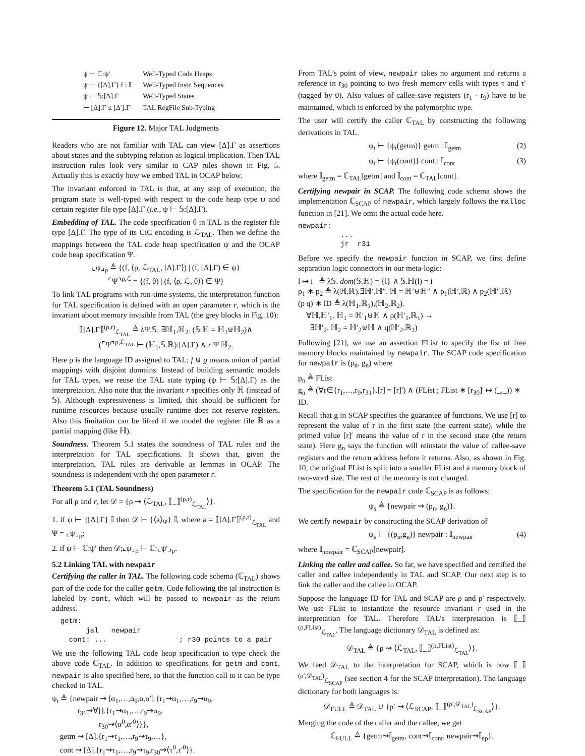| ψ ⊢ ℂ:ψ′ | Well-Typed Code Heaps |
| ψ ⊢ {[Δ].Γ} f : 𝕀 | Well-Typed Instr. Sequences |
| ψ ⊢ 𝕊:[Δ].Γ | Well-Typed States |
| ⊢ [Δ].Γ ≤ [Δ′].Γ′ | TAL RegFile Sub-Typing |
Figure 12. Major TAL Judgments
Readers who are not familiar with TAL can view [Δ].Γ as assertions about states and the subtyping relation as logical implication. Then TAL instruction rules look very similar to CAP rules shown in Fig. 5. Actually this is exactly how we embed TAL in OCAP below.
The invariant enforced in TAL is that, at any step of execution, the program state is well-typed with respect to the code heap type ψ and certain register file type [Δ].Γ (i.e., ψ ⊢ 𝕊:[Δ].Γ).
Embedding of TAL. The code specification θ in TAL is the register file type [Δ].Γ. The type of its CiC encoding is ℒ<sub>TAL</sub>. Then we define the mappings between the TAL code heap specification ψ and the OCAP code heap specification Ψ.
⌞ψ⌟<sub>ρ</sub> ≜ {(f, ⟨ρ, ℒ<sub>TAL</sub>, [Δ].Γ⟩) | (f, [Δ].Γ) ∈ ψ}
⌜Ψ⌝<sup>ρ,ℒ</sup> = {(f, θ) | (f, ⟨ρ, ℒ, θ⟩) ∈ Ψ}
To link TAL programs with run-time systems, the interpretation function for TAL specification is defined with an open parameter r, which is the invariant about memory invisible from TAL (the grey blocks in Fig. 10):
⟦[Δ].Γ⟧<sup>(ρ,r)</sup><sub>ℒ<sub>TAL</sub></sub> ≜ λΨ,𝕊. ∃ℍ<sub>1</sub>,ℍ<sub>2</sub>. (𝕊.ℍ = ℍ<sub>1</sub>⊎ℍ<sub>2</sub>)∧
(⌜Ψ⌝<sup>ρ,ℒ<sub>TAL</sub></sup> ⊢ (ℍ<sub>1</sub>,𝕊.ℝ):[Δ].Γ) ∧ r Ψ ℍ<sub>2</sub>.
Here ρ is the language ID assigned to TAL; f ⊎ g means union of partial mappings with disjoint domains. Instead of building semantic models for TAL types, we reuse the TAL state typing (ψ ⊢ 𝕊:[Δ].Γ) as the interpretation. Also note that the invariant r specifies only ℍ (instead of 𝕊). Although expressiveness is limited, this should be sufficient for runtime resources because usually runtime does not reserve registers. Also this limitation can be lifted if we model the register file ℝ as a partial mapping (like ℍ).
Soundness. Theorem 5.1 states the soundness of TAL rules and the interpretation for TAL specifications. It shows that, given the interpretation, TAL rules are derivable as lemmas in OCAP. The soundness is independent with the open parameter r.
Theorem 5.1 (TAL Soundness)
For all ρ and r, let 𝒟 = {ρ ⇝ ⟨ℒ<sub>TAL</sub>, ⟦_⟧<sup>(ρ,r)</sup><sub>ℒ<sub>TAL</sub></sub>⟩}.
1. if ψ ⊢ {[Δ].Γ} 𝕀 then 𝒟 ⊢ {⟨a⟩<sub>Ψ</sub>} 𝕀, where a = ⟦[Δ].Γ⟧<sup>(ρ,r)</sup><sub>ℒ<sub>TAL</sub></sub> and Ψ = ⌞ψ⌟<sub>ρ</sub>;
2. if ψ ⊢ ℂ:ψ′ then 𝒟;⌞ψ⌟<sub>ρ</sub> ⊢ ℂ:⌞ψ′⌟<sub>ρ</sub>.
5.2 Linking TAL with newpair
Certifying the caller in TAL. The following code schema (ℂ<sub>TAL</sub>) shows part of the code for the caller getm. Code following the jal instruction is labeled by cont, which will be passed to newpair as the return address.
  getm:
        jal   newpair
    cont: ...                 ; r30 points to a pair
We use the following TAL code heap specification to type check the above code ℂ<sub>TAL</sub>. In addition to specifications for getm and cont, newpair is also specified here, so that the function call to it can be type checked in TAL.
ψ<sub>t</sub> ≜ {newpair ⇝ [α<sub>1</sub>,…,α<sub>9</sub>,α,α′].{r<sub>1</sub>⇝α<sub>1</sub>,…,r<sub>9</sub>⇝α<sub>9</sub>,
r<sub>31</sub>⇝∀[].{r<sub>1</sub>⇝α<sub>1</sub>,…,r<sub>9</sub>⇝α<sub>9</sub>,
r<sub>30</sub>⇝⟨α<sup>0</sup>,α′<sup>0</sup>⟩}},
getm ⇝ [Δ].{r<sub>1</sub>⇝τ<sub>1</sub>,…,r<sub>9</sub>⇝τ<sub>9</sub>,…},
cont ⇝ [Δ].{r<sub>1</sub>⇝τ<sub>1</sub>,…,r<sub>9</sub>⇝τ<sub>9</sub>,r<sub>30</sub>⇝⟨τ<sup>0</sup>,τ′<sup>0</sup>⟩}.
From TAL’s point of view, newpair takes no argument and returns a reference in r<sub>30</sub> pointing to two fresh memory cells with types τ and τ′ (tagged by 0). Also values of callee-save registers (r<sub>1</sub> - r<sub>9</sub>) have to be maintained, which is enforced by the polymorphic type.
The user will certify the caller ℂ<sub>TAL</sub> by constructing the following derivations in TAL.
ψ<sub>t</sub> ⊢ {ψ<sub>t</sub>(getm)} getm : 𝕀<sub>getm</sub> (2)
ψ<sub>t</sub> ⊢ {ψ<sub>t</sub>(cont)} cont : 𝕀<sub>cont</sub> (3)
where 𝕀<sub>getm</sub> = ℂ<sub>TAL</sub>[getm] and 𝕀<sub>cont</sub> = ℂ<sub>TAL</sub>[cont].
Certifying newpair in SCAP. The following code schema shows the implementation ℂ<sub>SCAP</sub> of newpair, which largely follows the malloc function in [21]. We omit the actual code here.
newpair:
          ...
          jr  r31
Before we specify the newpair function in SCAP, we first define separation logic connectors in our meta-logic:
l ↦ i ≜ λ𝕊. dom(𝕊.ℍ) = {l} ∧ 𝕊.ℍ(l) = i
p<sub>1</sub> ∗ p<sub>2</sub> ≜ λ(ℍ,ℝ).∃ℍ′,ℍ″. ℍ = ℍ′⊎ℍ″ ∧ p<sub>1</sub>(ℍ′,ℝ) ∧ p<sub>2</sub>(ℍ″,ℝ)
(p q) ∗ ID ≜ λ(ℍ<sub>1</sub>,ℝ<sub>1</sub>),(ℍ<sub>2</sub>,ℝ<sub>2</sub>).
∀ℍ,ℍ′<sub>1</sub>. ℍ<sub>1</sub> = ℍ′<sub>1</sub>⊎ℍ ∧ p(ℍ′<sub>1</sub>,ℝ<sub>1</sub>) →
∃ℍ′<sub>2</sub>. ℍ<sub>2</sub> = ℍ′<sub>2</sub>⊎ℍ ∧ q(ℍ′<sub>2</sub>,ℝ<sub>2</sub>)
Following [21], we use an assertion FList to specify the list of free memory blocks maintained by newpair. The SCAP code specification for newpair is (p<sub>n</sub>, g<sub>n</sub>) where
p<sub>n</sub> ≜ FList
g<sub>n</sub> ≜ (∀r∈{r<sub>1</sub>,…,r<sub>9</sub>,r<sub>31</sub>}.[r] = [r]′) ∧ (FList ; FList ∗ [r<sub>30</sub>]′ ↦ (_,_)) ∗ ID.
Recall that g in SCAP specifies the guarantee of functions. We use [r] to represent the value of r in the first state (the current state), while the primed value [r]′ means the value of r in the second state (the return state). Here g<sub>n</sub> says the function will reinstate the value of callee-save registers and the return address before it returns. Also, as shown in Fig. 10, the original FList is split into a smaller FList and a memory block of two-word size. The rest of the memory is not changed.
The specification for the newpair code ℂ<sub>SCAP</sub> is as follows:
ψ<sub>s</sub> ≜ {newpair ⇝ (p<sub>n</sub>, g<sub>n</sub>)}.
We certify newpair by constructing the SCAP derivation of
ψ<sub>s</sub> ⊢ {(p<sub>n</sub>,g<sub>n</sub>)} newpair : 𝕀<sub>newpair</sub> (4)
where 𝕀<sub>newpair</sub> = ℂ<sub>SCAP</sub>[newpair].
Linking the caller and callee. So far, we have specified and certified the caller and callee independently in TAL and SCAP. Our next step is to link the caller and the callee in OCAP.
Suppose the language ID for TAL and SCAP are ρ and ρ′ respectively. We use FList to instantiate the resource invariant r used in the interpretation for TAL. Therefore TAL’s interpretation is ⟦_⟧<sup>(ρ,FList)</sup><sub>ℒ<sub>TAL</sub></sub>. The language dictionary 𝒟<sub>TAL</sub> is defined as:
𝒟<sub>TAL</sub> ≜ {ρ ⇝ ⟨ℒ<sub>TAL</sub>, ⟦_⟧<sup>(ρ,FList)</sup><sub>ℒ<sub>TAL</sub></sub>⟩}.
We feed 𝒟<sub>TAL</sub> to the interpretation for SCAP, which is now ⟦_⟧<sup>(ρ′,𝒟<sub>TAL</sub>)</sup><sub>ℒ<sub>SCAP</sub></sub> (see section 4 for the SCAP interpretation). The language dictionary for both languages is:
𝒟<sub>FULL</sub> ≜ 𝒟<sub>TAL</sub> ∪ {ρ′ ⇝ ⟨ℒ<sub>SCAP</sub>, ⟦_⟧<sup>(ρ′,𝒟<sub>TAL</sub>)</sup><sub>ℒ<sub>SCAP</sub></sub>⟩}.
Merging the code of the caller and the callee, we get
ℂ<sub>FULL</sub> ≜ {getm⇝𝕀<sub>getm</sub>, cont⇝𝕀<sub>cont</sub>, newpair⇝𝕀<sub>np</sub>}.